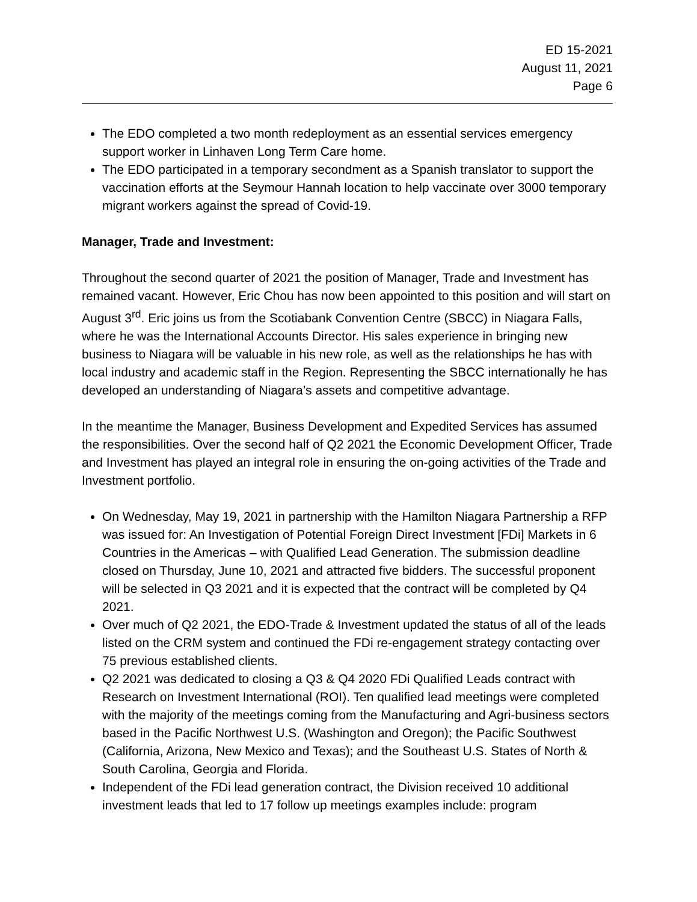ED 15-2021
August 11, 2021
Page 6
The EDO completed a two month redeployment as an essential services emergency support worker in Linhaven Long Term Care home.
The EDO participated in a temporary secondment as a Spanish translator to support the vaccination efforts at the Seymour Hannah location to help vaccinate over 3000 temporary migrant workers against the spread of Covid-19.
Manager, Trade and Investment:
Throughout the second quarter of 2021 the position of Manager, Trade and Investment has remained vacant. However, Eric Chou has now been appointed to this position and will start on August 3<sup>rd</sup>. Eric joins us from the Scotiabank Convention Centre (SBCC) in Niagara Falls, where he was the International Accounts Director. His sales experience in bringing new business to Niagara will be valuable in his new role, as well as the relationships he has with local industry and academic staff in the Region. Representing the SBCC internationally he has developed an understanding of Niagara’s assets and competitive advantage.
In the meantime the Manager, Business Development and Expedited Services has assumed the responsibilities. Over the second half of Q2 2021 the Economic Development Officer, Trade and Investment has played an integral role in ensuring the on-going activities of the Trade and Investment portfolio.
On Wednesday, May 19, 2021 in partnership with the Hamilton Niagara Partnership a RFP was issued for: An Investigation of Potential Foreign Direct Investment [FDi] Markets in 6 Countries in the Americas – with Qualified Lead Generation. The submission deadline closed on Thursday, June 10, 2021 and attracted five bidders. The successful proponent will be selected in Q3 2021 and it is expected that the contract will be completed by Q4 2021.
Over much of Q2 2021, the EDO-Trade & Investment updated the status of all of the leads listed on the CRM system and continued the FDi re-engagement strategy contacting over 75 previous established clients.
Q2 2021 was dedicated to closing a Q3 & Q4 2020 FDi Qualified Leads contract with Research on Investment International (ROI). Ten qualified lead meetings were completed with the majority of the meetings coming from the Manufacturing and Agri-business sectors based in the Pacific Northwest U.S. (Washington and Oregon); the Pacific Southwest (California, Arizona, New Mexico and Texas); and the Southeast U.S. States of North & South Carolina, Georgia and Florida.
Independent of the FDi lead generation contract, the Division received 10 additional investment leads that led to 17 follow up meetings examples include: program